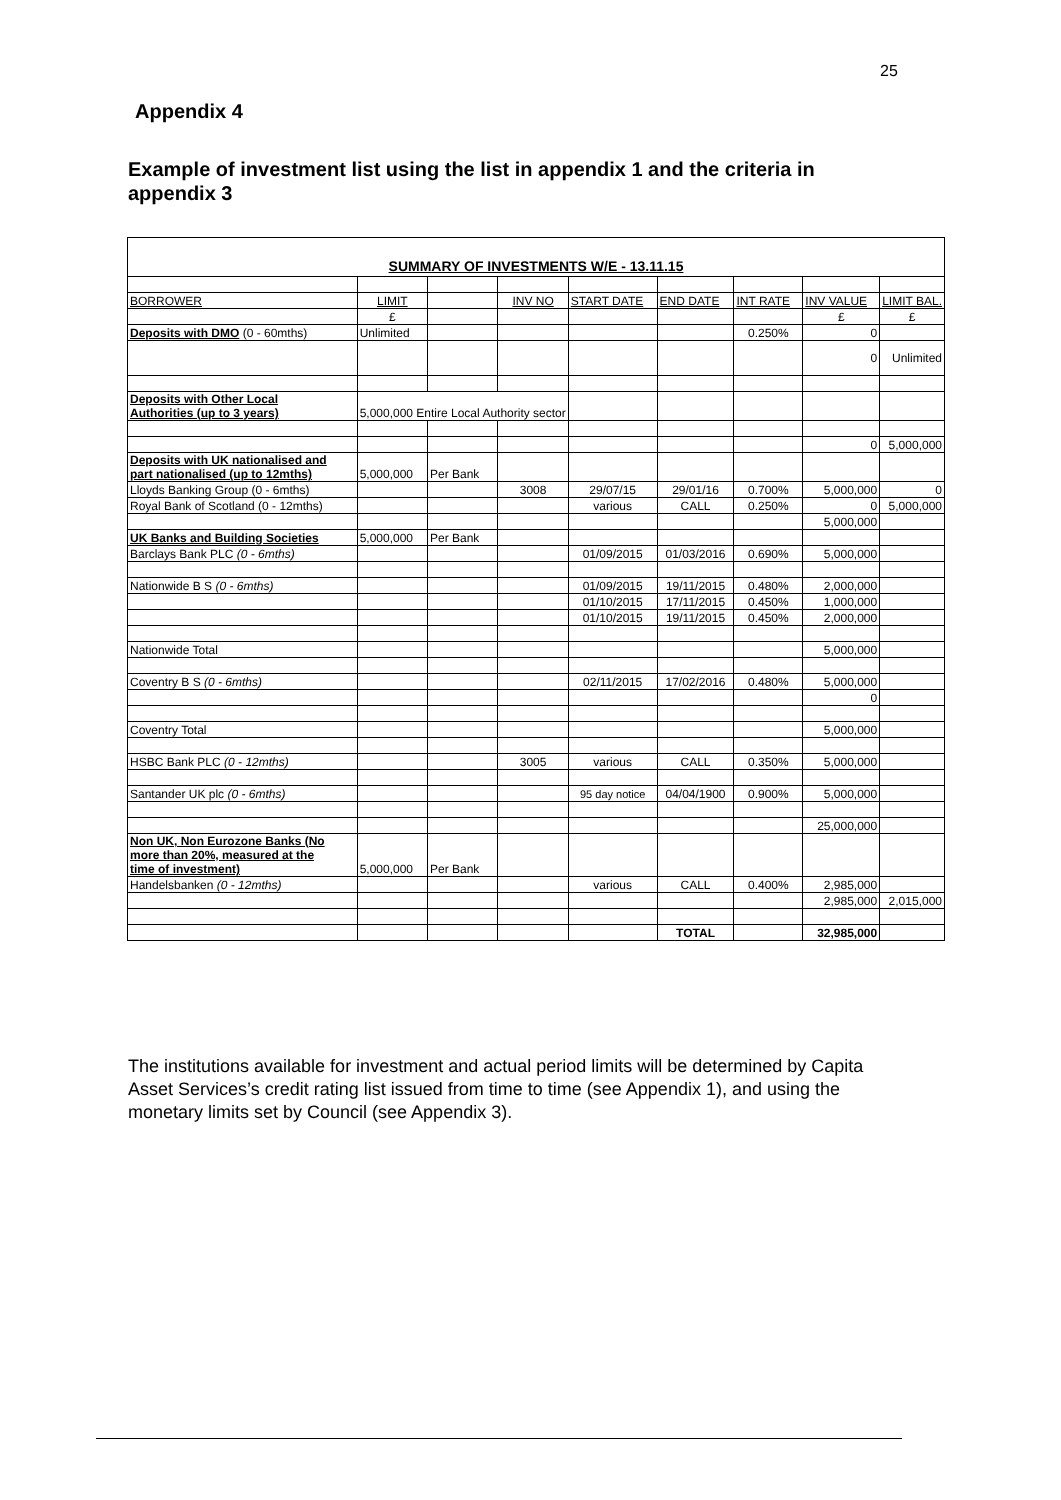25
Appendix 4
Example of investment list using the list in appendix 1 and the criteria in appendix 3
SUMMARY OF INVESTMENTS W/E - 13.11.15
| BORROWER | LIMIT | | INV NO | START DATE | END DATE | INT RATE | INV VALUE | LIMIT BAL. |
| | £ | | | | | | £ | £ |
| Deposits with DMO (0 - 60mths) | Unlimited | | | | | 0.250% | 0 | |
| | | | | | | | 0 | Unlimited |
| Deposits with Other Local Authorities (up to 3 years) | 5,000,000 Entire Local Authority sector | | | | | | | |
| | | | | | | | 0 | 5,000,000 |
| Deposits with UK nationalised and part nationalised (up to 12mths) | 5,000,000 | Per Bank | | | | | | |
| Lloyds Banking Group (0 - 6mths) | | | 3008 | 29/07/15 | 29/01/16 | 0.700% | 5,000,000 | 0 |
| Royal Bank of Scotland (0 - 12mths) | | | | various | CALL | 0.250% | 0 | 5,000,000 |
| | | | | | | | 5,000,000 | |
| UK Banks and Building Societies | 5,000,000 | Per Bank | | | | | | |
| Barclays Bank PLC (0 - 6mths) | | | | 01/09/2015 | 01/03/2016 | 0.690% | 5,000,000 | |
| Nationwide B S (0 - 6mths) | | | | 01/09/2015 | 19/11/2015 | 0.480% | 2,000,000 | |
| | | | | 01/10/2015 | 17/11/2015 | 0.450% | 1,000,000 | |
| | | | | 01/10/2015 | 19/11/2015 | 0.450% | 2,000,000 | |
| Nationwide Total | | | | | | | 5,000,000 | |
| Coventry B S (0 - 6mths) | | | | 02/11/2015 | 17/02/2016 | 0.480% | 5,000,000 | |
| | | | | | | | 0 | |
| Coventry Total | | | | | | | 5,000,000 | |
| HSBC Bank PLC (0 - 12mths) | | | 3005 | various | CALL | 0.350% | 5,000,000 | |
| Santander UK plc (0 - 6mths) | | | | 95 day notice | 04/04/1900 | 0.900% | 5,000,000 | |
| | | | | | | | 25,000,000 | |
| Non UK, Non Eurozone Banks (No more than 20%, measured at the time of investment) | 5,000,000 | Per Bank | | | | | | |
| Handelsbanken (0 - 12mths) | | | | various | CALL | 0.400% | 2,985,000 | |
| | | | | | | | 2,985,000 | 2,015,000 |
| | | | | | TOTAL | | 32,985,000 | |
The institutions available for investment and actual period limits will be determined by Capita Asset Services’s credit rating list issued from time to time (see Appendix 1), and using the monetary limits set by Council (see Appendix 3).